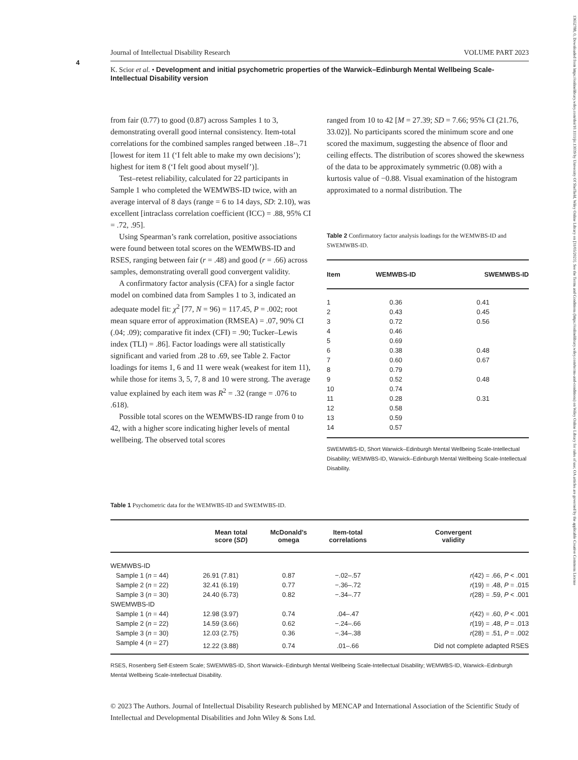13652788, 0, Downloaded from https://onlinelibrary.wiley.com/doi/10.1111/jir.13039 by University Of Sheffield, Wiley Online Library on [31/05/2023]. See the Terms and Conditions (https://onlinelibrary.wiley.com/terms-and-conditions) on Wiley Online Library for rules of use; OA articles are governed by the applicable Creative Commons License
4
Journal of Intellectual Disability Research VOLUME PART 2023
K. Scior et al. • Development and initial psychometric properties of the Warwick–Edinburgh Mental Wellbeing Scale-Intellectual Disability version
from fair (0.77) to good (0.87) across Samples 1 to 3, demonstrating overall good internal consistency. Item-total correlations for the combined samples ranged between .18–.71 [lowest for item 11 (‘I felt able to make my own decisions’); highest for item 8 (‘I felt good about myself’)].
Test–retest reliability, calculated for 22 participants in Sample 1 who completed the WEMWBS-ID twice, with an average interval of 8 days (range = 6 to 14 days, SD: 2.10), was excellent [intraclass correlation coefficient (ICC) = .88, 95% CI = .72, .95].
Using Spearman’s rank correlation, positive associations were found between total scores on the WEMWBS-ID and RSES, ranging between fair (r = .48) and good (r = .66) across samples, demonstrating overall good convergent validity.
A confirmatory factor analysis (CFA) for a single factor model on combined data from Samples 1 to 3, indicated an adequate model fit: χ<sup>2</sup> [77, N = 96) = 117.45, P = .002; root mean square error of approximation (RMSEA) = .07, 90% CI (.04; .09); comparative fit index (CFI) = .90; Tucker–Lewis index (TLI) = .86]. Factor loadings were all statistically significant and varied from .28 to .69, see Table 2. Factor loadings for items 1, 6 and 11 were weak (weakest for item 11), while those for items 3, 5, 7, 8 and 10 were strong. The average value explained by each item was R<sup>2</sup> = .32 (range = .076 to .618).
Possible total scores on the WEMWBS-ID range from 0 to 42, with a higher score indicating higher levels of mental wellbeing. The observed total scores
ranged from 10 to 42 [M = 27.39; SD = 7.66; 95% CI (21.76, 33.02)]. No participants scored the minimum score and one scored the maximum, suggesting the absence of floor and ceiling effects. The distribution of scores showed the skewness of the data to be approximately symmetric (0.08) with a kurtosis value of −0.88. Visual examination of the histogram approximated to a normal distribution. The
Table 2 Confirmatory factor analysis loadings for the WEMWBS-ID and SWEMWBS-ID.
| Item | WEMWBS-ID | SWEMWBS-ID |
| --- | --- | --- |
| 1 | 0.36 | 0.41 |
| 2 | 0.43 | 0.45 |
| 3 | 0.72 | 0.56 |
| 4 | 0.46 | |
| 5 | 0.69 | |
| 6 | 0.38 | 0.48 |
| 7 | 0.60 | 0.67 |
| 8 | 0.79 | |
| 9 | 0.52 | 0.48 |
| 10 | 0.74 | |
| 11 | 0.28 | 0.31 |
| 12 | 0.58 | |
| 13 | 0.59 | |
| 14 | 0.57 | |
SWEMWBS-ID, Short Warwick–Edinburgh Mental Wellbeing Scale-Intellectual Disability; WEMWBS-ID, Warwick–Edinburgh Mental Wellbeing Scale-Intellectual Disability.
Table 1 Psychometric data for the WEMWBS-ID and SWEMWBS-ID.
| | Mean total score ( SD ) | McDonald’s omega | Item-total correlations | Convergent validity |
| --- | --- | --- | --- | --- |
| WEMWBS-ID | | | | |
| Sample 1 ( n = 44) | 26.91 (7.81) | 0.87 | −.02–.57 | r (42) = .66, P < .001 |
| Sample 2 ( n = 22) | 32.41 (6.19) | 0.77 | −.36–.72 | r (19) = .48, P = .015 |
| Sample 3 ( n = 30) | 24.40 (6.73) | 0.82 | −.34–.77 | r (28) = .59, P < .001 |
| SWEMWBS-ID | | | | |
| Sample 1 ( n = 44) | 12.98 (3.97) | 0.74 | .04–.47 | r (42) = .60, P < .001 |
| Sample 2 ( n = 22) | 14.59 (3.66) | 0.62 | −.24–.66 | r (19) = .48, P = .013 |
| Sample 3 ( n = 30) | 12.03 (2.75) | 0.36 | −.34–.38 | r (28) = .51, P = .002 |
| Sample 4 ( n = 27) | 12.22 (3.88) | 0.74 | .01–.66 | Did not complete adapted RSES |
RSES, Rosenberg Self-Esteem Scale; SWEMWBS-ID, Short Warwick–Edinburgh Mental Wellbeing Scale-Intellectual Disability; WEMWBS-ID, Warwick–Edinburgh Mental Wellbeing Scale-Intellectual Disability.
© 2023 The Authors. Journal of Intellectual Disability Research published by MENCAP and International Association of the Scientific Study of Intellectual and Developmental Disabilities and John Wiley & Sons Ltd.